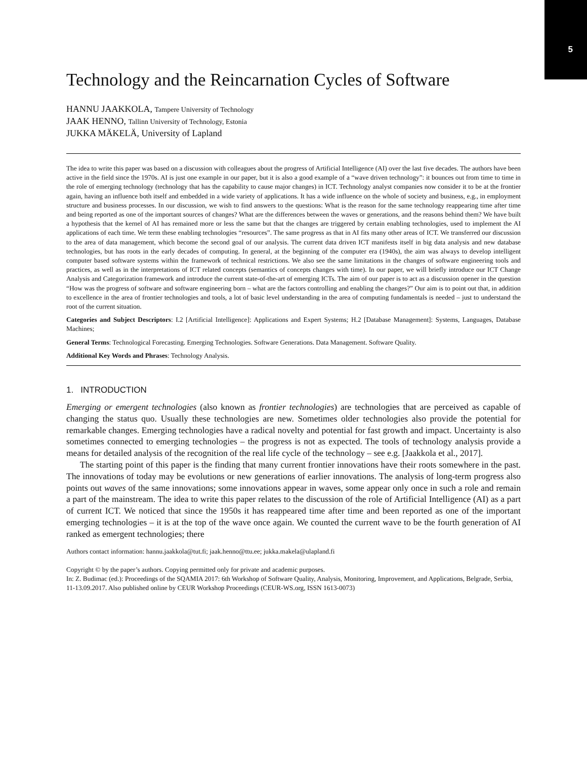5
Technology and the Reincarnation Cycles of Software
HANNU JAAKKOLA, Tampere University of Technology
JAAK HENNO, Tallinn University of Technology, Estonia
JUKKA MÄKELÄ, University of Lapland
The idea to write this paper was based on a discussion with colleagues about the progress of Artificial Intelligence (AI) over the last five decades. The authors have been active in the field since the 1970s. AI is just one example in our paper, but it is also a good example of a “wave driven technology”: it bounces out from time to time in the role of emerging technology (technology that has the capability to cause major changes) in ICT. Technology analyst companies now consider it to be at the frontier again, having an influence both itself and embedded in a wide variety of applications. It has a wide influence on the whole of society and business, e.g., in employment structure and business processes. In our discussion, we wish to find answers to the questions: What is the reason for the same technology reappearing time after time and being reported as one of the important sources of changes? What are the differences between the waves or generations, and the reasons behind them? We have built a hypothesis that the kernel of AI has remained more or less the same but that the changes are triggered by certain enabling technologies, used to implement the AI applications of each time. We term these enabling technologies “resources”. The same progress as that in AI fits many other areas of ICT. We transferred our discussion to the area of data management, which become the second goal of our analysis. The current data driven ICT manifests itself in big data analysis and new database technologies, but has roots in the early decades of computing. In general, at the beginning of the computer era (1940s), the aim was always to develop intelligent computer based software systems within the framework of technical restrictions. We also see the same limitations in the changes of software engineering tools and practices, as well as in the interpretations of ICT related concepts (semantics of concepts changes with time). In our paper, we will briefly introduce our ICT Change Analysis and Categorization framework and introduce the current state-of-the-art of emerging ICTs. The aim of our paper is to act as a discussion opener in the question “How was the progress of software and software engineering born – what are the factors controlling and enabling the changes?” Our aim is to point out that, in addition to excellence in the area of frontier technologies and tools, a lot of basic level understanding in the area of computing fundamentals is needed – just to understand the root of the current situation.
Categories and Subject Descriptors: I.2 [Artificial Intelligence]: Applications and Expert Systems; H.2 [Database Management]: Systems, Languages, Database Machines;
General Terms: Technological Forecasting. Emerging Technologies. Software Generations. Data Management. Software Quality.
Additional Key Words and Phrases: Technology Analysis.
1. INTRODUCTION
Emerging or emergent technologies (also known as frontier technologies) are technologies that are perceived as capable of changing the status quo. Usually these technologies are new. Sometimes older technologies also provide the potential for remarkable changes. Emerging technologies have a radical novelty and potential for fast growth and impact. Uncertainty is also sometimes connected to emerging technologies – the progress is not as expected. The tools of technology analysis provide a means for detailed analysis of the recognition of the real life cycle of the technology – see e.g. [Jaakkola et al., 2017].
The starting point of this paper is the finding that many current frontier innovations have their roots somewhere in the past. The innovations of today may be evolutions or new generations of earlier innovations. The analysis of long-term progress also points out waves of the same innovations; some innovations appear in waves, some appear only once in such a role and remain a part of the mainstream. The idea to write this paper relates to the discussion of the role of Artificial Intelligence (AI) as a part of current ICT. We noticed that since the 1950s it has reappeared time after time and been reported as one of the important emerging technologies – it is at the top of the wave once again. We counted the current wave to be the fourth generation of AI ranked as emergent technologies; there
Authors contact information: hannu.jaakkola@tut.fi; jaak.henno@ttu.ee; jukka.makela@ulapland.fi
Copyright © by the paper’s authors. Copying permitted only for private and academic purposes.
In: Z. Budimac (ed.): Proceedings of the SQAMIA 2017: 6th Workshop of Software Quality, Analysis, Monitoring, Improvement, and Applications, Belgrade, Serbia, 11-13.09.2017. Also published online by CEUR Workshop Proceedings (CEUR-WS.org, ISSN 1613-0073)